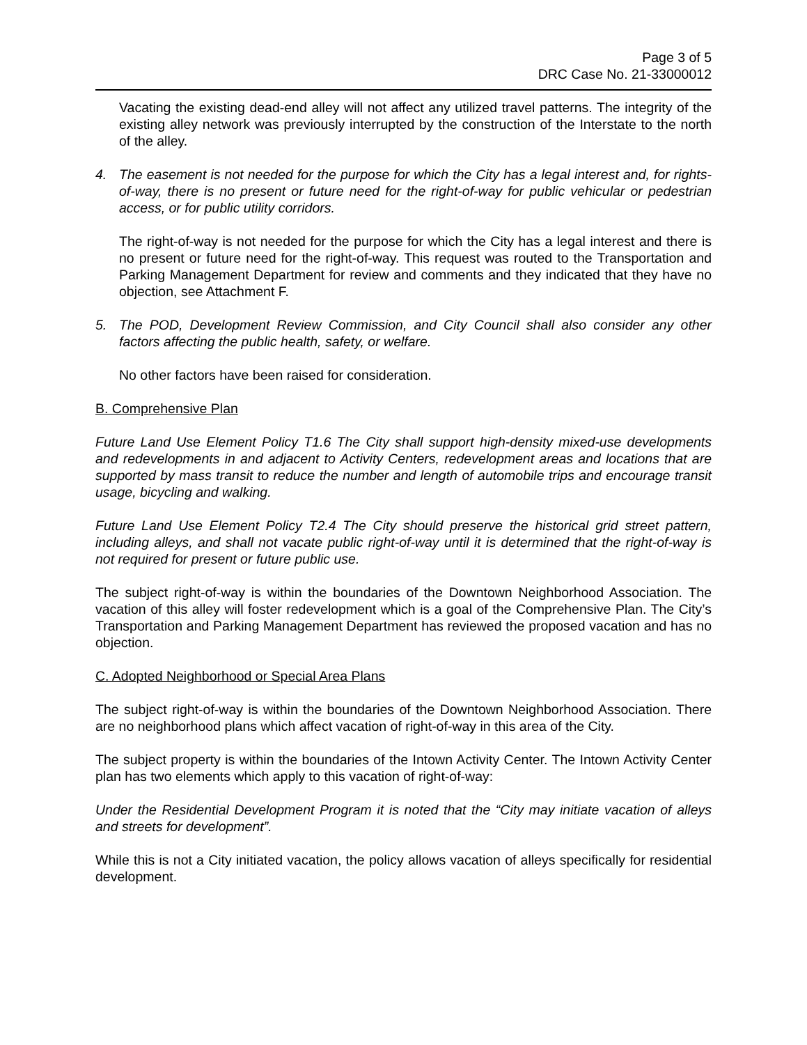Page 3 of 5
DRC Case No. 21-33000012
Vacating the existing dead-end alley will not affect any utilized travel patterns. The integrity of the existing alley network was previously interrupted by the construction of the Interstate to the north of the alley.
4. The easement is not needed for the purpose for which the City has a legal interest and, for rights-of-way, there is no present or future need for the right-of-way for public vehicular or pedestrian access, or for public utility corridors.
The right-of-way is not needed for the purpose for which the City has a legal interest and there is no present or future need for the right-of-way. This request was routed to the Transportation and Parking Management Department for review and comments and they indicated that they have no objection, see Attachment F.
5. The POD, Development Review Commission, and City Council shall also consider any other factors affecting the public health, safety, or welfare.
No other factors have been raised for consideration.
B. Comprehensive Plan
Future Land Use Element Policy T1.6 The City shall support high-density mixed-use developments and redevelopments in and adjacent to Activity Centers, redevelopment areas and locations that are supported by mass transit to reduce the number and length of automobile trips and encourage transit usage, bicycling and walking.
Future Land Use Element Policy T2.4 The City should preserve the historical grid street pattern, including alleys, and shall not vacate public right-of-way until it is determined that the right-of-way is not required for present or future public use.
The subject right-of-way is within the boundaries of the Downtown Neighborhood Association. The vacation of this alley will foster redevelopment which is a goal of the Comprehensive Plan. The City’s Transportation and Parking Management Department has reviewed the proposed vacation and has no objection.
C. Adopted Neighborhood or Special Area Plans
The subject right-of-way is within the boundaries of the Downtown Neighborhood Association. There are no neighborhood plans which affect vacation of right-of-way in this area of the City.
The subject property is within the boundaries of the Intown Activity Center. The Intown Activity Center plan has two elements which apply to this vacation of right-of-way:
Under the Residential Development Program it is noted that the “City may initiate vacation of alleys and streets for development”.
While this is not a City initiated vacation, the policy allows vacation of alleys specifically for residential development.